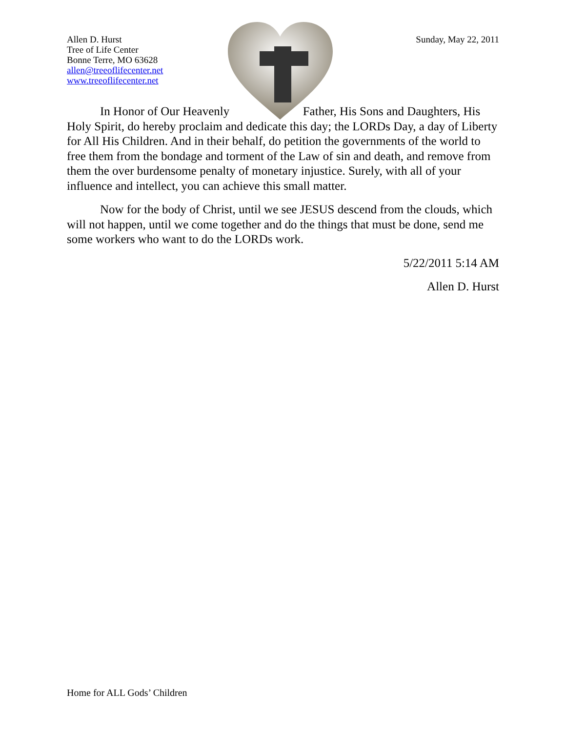Allen D. Hurst
Tree of Life Center
Bonne Terre, MO 63628
allen@treeoflifecenter.net
www.treeoflifecenter.net
Sunday, May 22, 2011
In Honor of Our Heavenly Father, His Sons and Daughters, His Holy Spirit, do hereby proclaim and dedicate this day; the LORDs Day, a day of Liberty for All His Children. And in their behalf, do petition the governments of the world to free them from the bondage and torment of the Law of sin and death, and remove from them the over burdensome penalty of monetary injustice. Surely, with all of your influence and intellect, you can achieve this small matter.
Now for the body of Christ, until we see JESUS descend from the clouds, which will not happen, until we come together and do the things that must be done, send me some workers who want to do the LORDs work.
5/22/2011 5:14 AM
Allen D. Hurst
Home for ALL Gods’ Children